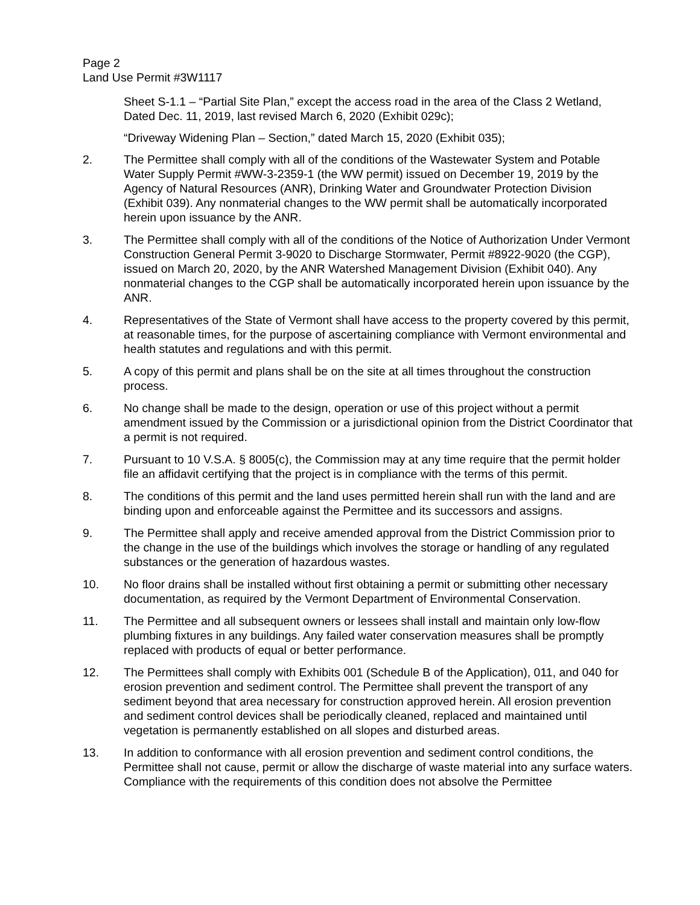Page 2
Land Use Permit #3W1117
Sheet S-1.1 – “Partial Site Plan,” except the access road in the area of the Class 2 Wetland, Dated Dec. 11, 2019, last revised March 6, 2020 (Exhibit 029c);
“Driveway Widening Plan – Section,” dated March 15, 2020 (Exhibit 035);
2. The Permittee shall comply with all of the conditions of the Wastewater System and Potable Water Supply Permit #WW-3-2359-1 (the WW permit) issued on December 19, 2019 by the Agency of Natural Resources (ANR), Drinking Water and Groundwater Protection Division (Exhibit 039). Any nonmaterial changes to the WW permit shall be automatically incorporated herein upon issuance by the ANR.
3. The Permittee shall comply with all of the conditions of the Notice of Authorization Under Vermont Construction General Permit 3-9020 to Discharge Stormwater, Permit #8922-9020 (the CGP), issued on March 20, 2020, by the ANR Watershed Management Division (Exhibit 040). Any nonmaterial changes to the CGP shall be automatically incorporated herein upon issuance by the ANR.
4. Representatives of the State of Vermont shall have access to the property covered by this permit, at reasonable times, for the purpose of ascertaining compliance with Vermont environmental and health statutes and regulations and with this permit.
5. A copy of this permit and plans shall be on the site at all times throughout the construction process.
6. No change shall be made to the design, operation or use of this project without a permit amendment issued by the Commission or a jurisdictional opinion from the District Coordinator that a permit is not required.
7. Pursuant to 10 V.S.A. § 8005(c), the Commission may at any time require that the permit holder file an affidavit certifying that the project is in compliance with the terms of this permit.
8. The conditions of this permit and the land uses permitted herein shall run with the land and are binding upon and enforceable against the Permittee and its successors and assigns.
9. The Permittee shall apply and receive amended approval from the District Commission prior to the change in the use of the buildings which involves the storage or handling of any regulated substances or the generation of hazardous wastes.
10. No floor drains shall be installed without first obtaining a permit or submitting other necessary documentation, as required by the Vermont Department of Environmental Conservation.
11. The Permittee and all subsequent owners or lessees shall install and maintain only low-flow plumbing fixtures in any buildings. Any failed water conservation measures shall be promptly replaced with products of equal or better performance.
12. The Permittees shall comply with Exhibits 001 (Schedule B of the Application), 011, and 040 for erosion prevention and sediment control. The Permittee shall prevent the transport of any sediment beyond that area necessary for construction approved herein. All erosion prevention and sediment control devices shall be periodically cleaned, replaced and maintained until vegetation is permanently established on all slopes and disturbed areas.
13. In addition to conformance with all erosion prevention and sediment control conditions, the Permittee shall not cause, permit or allow the discharge of waste material into any surface waters. Compliance with the requirements of this condition does not absolve the Permittee